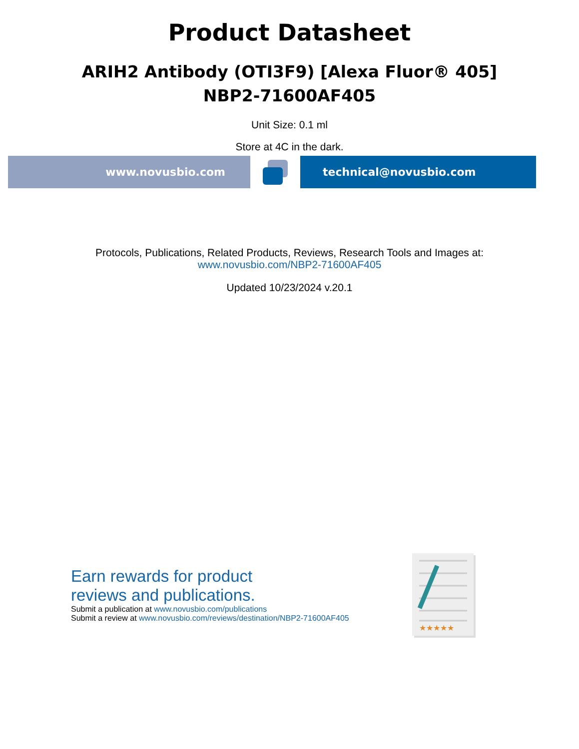Product Datasheet
ARIH2 Antibody (OTI3F9) [Alexa Fluor® 405]
NBP2-71600AF405
Unit Size: 0.1 ml
Store at 4C in the dark.
www.novusbio.com technical@novusbio.com
Protocols, Publications, Related Products, Reviews, Research Tools and Images at:
www.novusbio.com/NBP2-71600AF405
Updated 10/23/2024 v.20.1
Earn rewards for product
reviews and publications.
Submit a publication at www.novusbio.com/publications
Submit a review at www.novusbio.com/reviews/destination/NBP2-71600AF405
★★★★★